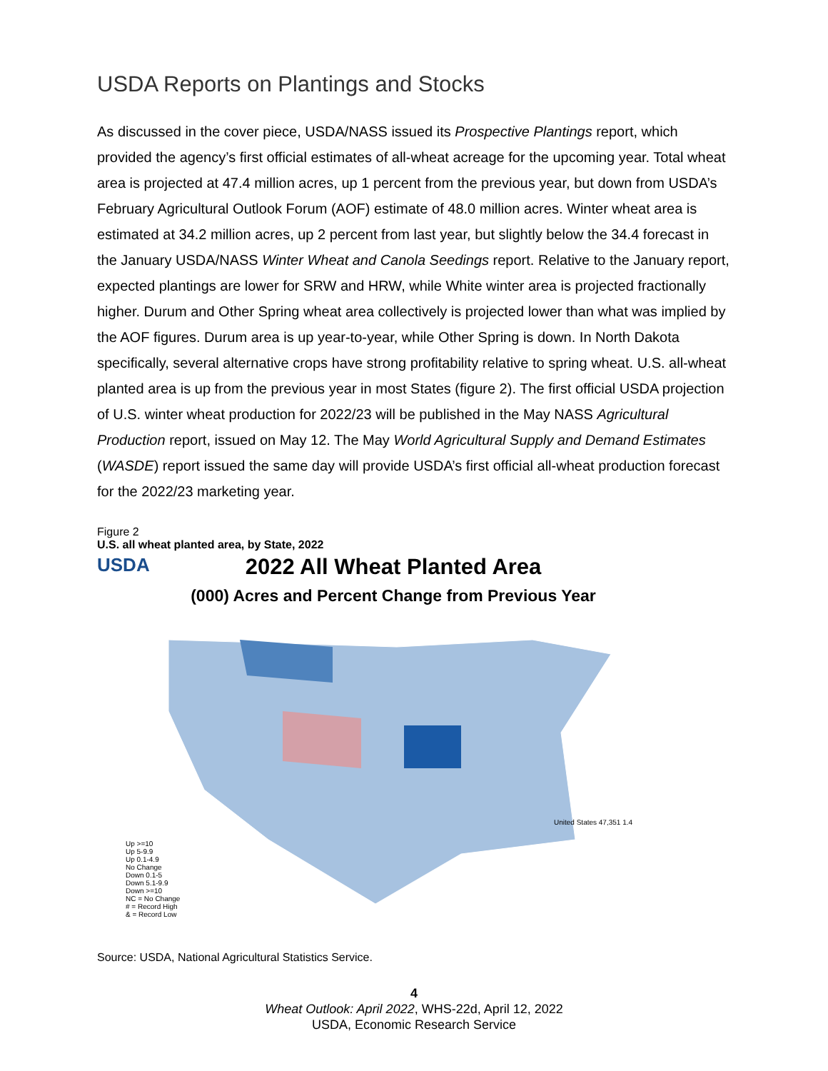USDA Reports on Plantings and Stocks
As discussed in the cover piece, USDA/NASS issued its Prospective Plantings report, which provided the agency’s first official estimates of all-wheat acreage for the upcoming year. Total wheat area is projected at 47.4 million acres, up 1 percent from the previous year, but down from USDA’s February Agricultural Outlook Forum (AOF) estimate of 48.0 million acres. Winter wheat area is estimated at 34.2 million acres, up 2 percent from last year, but slightly below the 34.4 forecast in the January USDA/NASS Winter Wheat and Canola Seedings report. Relative to the January report, expected plantings are lower for SRW and HRW, while White winter area is projected fractionally higher. Durum and Other Spring wheat area collectively is projected lower than what was implied by the AOF figures. Durum area is up year-to-year, while Other Spring is down. In North Dakota specifically, several alternative crops have strong profitability relative to spring wheat. U.S. all-wheat planted area is up from the previous year in most States (figure 2). The first official USDA projection of U.S. winter wheat production for 2022/23 will be published in the May NASS Agricultural Production report, issued on May 12. The May World Agricultural Supply and Demand Estimates (WASDE) report issued the same day will provide USDA’s first official all-wheat production forecast for the 2022/23 marketing year.
Figure 2
U.S. all wheat planted area, by State, 2022
USDA
2022 All Wheat Planted Area
(000) Acres and Percent Change from Previous Year
Up >=10
Up 5-9.9
Up 0.1-4.9
No Change
Down 0.1-5
Down 5.1-9.9
Down >=10
NC = No Change
# = Record High
& = Record Low
United States 47,351 1.4
Source: USDA, National Agricultural Statistics Service.
4
Wheat Outlook: April 2022, WHS-22d, April 12, 2022
USDA, Economic Research Service